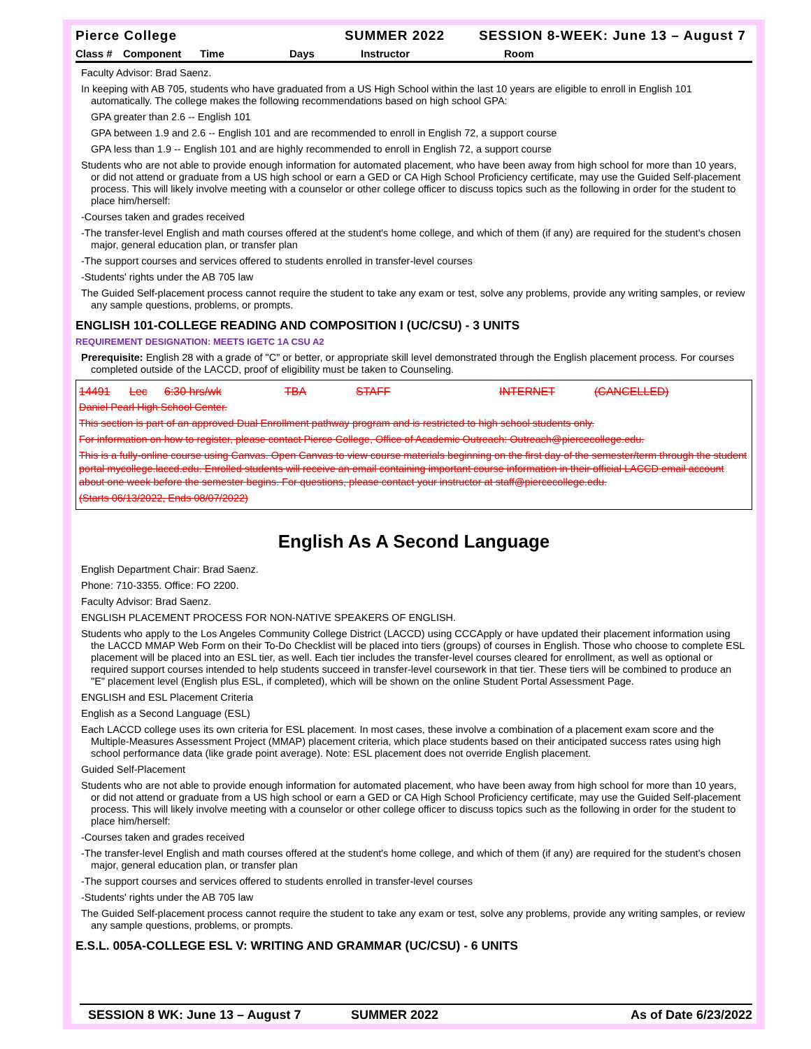Pierce College SUMMER 2022 SESSION 8-WEEK: June 13 – August 7
Class # Component Time Days Instructor Room
Faculty Advisor: Brad Saenz.
In keeping with AB 705, students who have graduated from a US High School within the last 10 years are eligible to enroll in English 101 automatically. The college makes the following recommendations based on high school GPA:
GPA greater than 2.6 -- English 101
GPA between 1.9 and 2.6 -- English 101 and are recommended to enroll in English 72, a support course
GPA less than 1.9 -- English 101 and are highly recommended to enroll in English 72, a support course
Students who are not able to provide enough information for automated placement, who have been away from high school for more than 10 years, or did not attend or graduate from a US high school or earn a GED or CA High School Proficiency certificate, may use the Guided Self-placement process. This will likely involve meeting with a counselor or other college officer to discuss topics such as the following in order for the student to place him/herself:
-Courses taken and grades received
-The transfer-level English and math courses offered at the student's home college, and which of them (if any) are required for the student's chosen major, general education plan, or transfer plan
-The support courses and services offered to students enrolled in transfer-level courses
-Students' rights under the AB 705 law
The Guided Self-placement process cannot require the student to take any exam or test, solve any problems, provide any writing samples, or review any sample questions, problems, or prompts.
ENGLISH 101-COLLEGE READING AND COMPOSITION I (UC/CSU) - 3 UNITS
REQUIREMENT DESIGNATION: MEETS IGETC 1A CSU A2
Prerequisite: English 28 with a grade of "C" or better, or appropriate skill level demonstrated through the English placement process. For courses completed outside of the LACCD, proof of eligibility must be taken to Counseling.
14491 Lec 6:30 hrs/wk TBA STAFF INTERNET (CANCELLED)
Daniel Pearl High School Center.
This section is part of an approved Dual Enrollment pathway program and is restricted to high school students only.
For information on how to register, please contact Pierce College, Office of Academic Outreach: Outreach@piercecollege.edu.
This is a fully-online course using Canvas. Open Canvas to view course materials beginning on the first day of the semester/term through the student portal mycollege.laccd.edu. Enrolled students will receive an email containing important course information in their official LACCD email account about one week before the semester begins. For questions, please contact your instructor at staff@piercecollege.edu.
(Starts 06/13/2022, Ends 08/07/2022)
English As A Second Language
English Department Chair: Brad Saenz.
Phone: 710-3355. Office: FO 2200.
Faculty Advisor: Brad Saenz.
ENGLISH PLACEMENT PROCESS FOR NON-NATIVE SPEAKERS OF ENGLISH.
Students who apply to the Los Angeles Community College District (LACCD) using CCCApply or have updated their placement information using the LACCD MMAP Web Form on their To-Do Checklist will be placed into tiers (groups) of courses in English. Those who choose to complete ESL placement will be placed into an ESL tier, as well. Each tier includes the transfer-level courses cleared for enrollment, as well as optional or required support courses intended to help students succeed in transfer-level coursework in that tier. These tiers will be combined to produce an "E" placement level (English plus ESL, if completed), which will be shown on the online Student Portal Assessment Page.
ENGLISH and ESL Placement Criteria
English as a Second Language (ESL)
Each LACCD college uses its own criteria for ESL placement. In most cases, these involve a combination of a placement exam score and the Multiple-Measures Assessment Project (MMAP) placement criteria, which place students based on their anticipated success rates using high school performance data (like grade point average). Note: ESL placement does not override English placement.
Guided Self-Placement
Students who are not able to provide enough information for automated placement, who have been away from high school for more than 10 years, or did not attend or graduate from a US high school or earn a GED or CA High School Proficiency certificate, may use the Guided Self-placement process. This will likely involve meeting with a counselor or other college officer to discuss topics such as the following in order for the student to place him/herself:
-Courses taken and grades received
-The transfer-level English and math courses offered at the student's home college, and which of them (if any) are required for the student's chosen major, general education plan, or transfer plan
-The support courses and services offered to students enrolled in transfer-level courses
-Students' rights under the AB 705 law
The Guided Self-placement process cannot require the student to take any exam or test, solve any problems, provide any writing samples, or review any sample questions, problems, or prompts.
E.S.L. 005A-COLLEGE ESL V: WRITING AND GRAMMAR (UC/CSU) - 6 UNITS
SESSION 8 WK: June 13 – August 7 SUMMER 2022 As of Date 6/23/2022